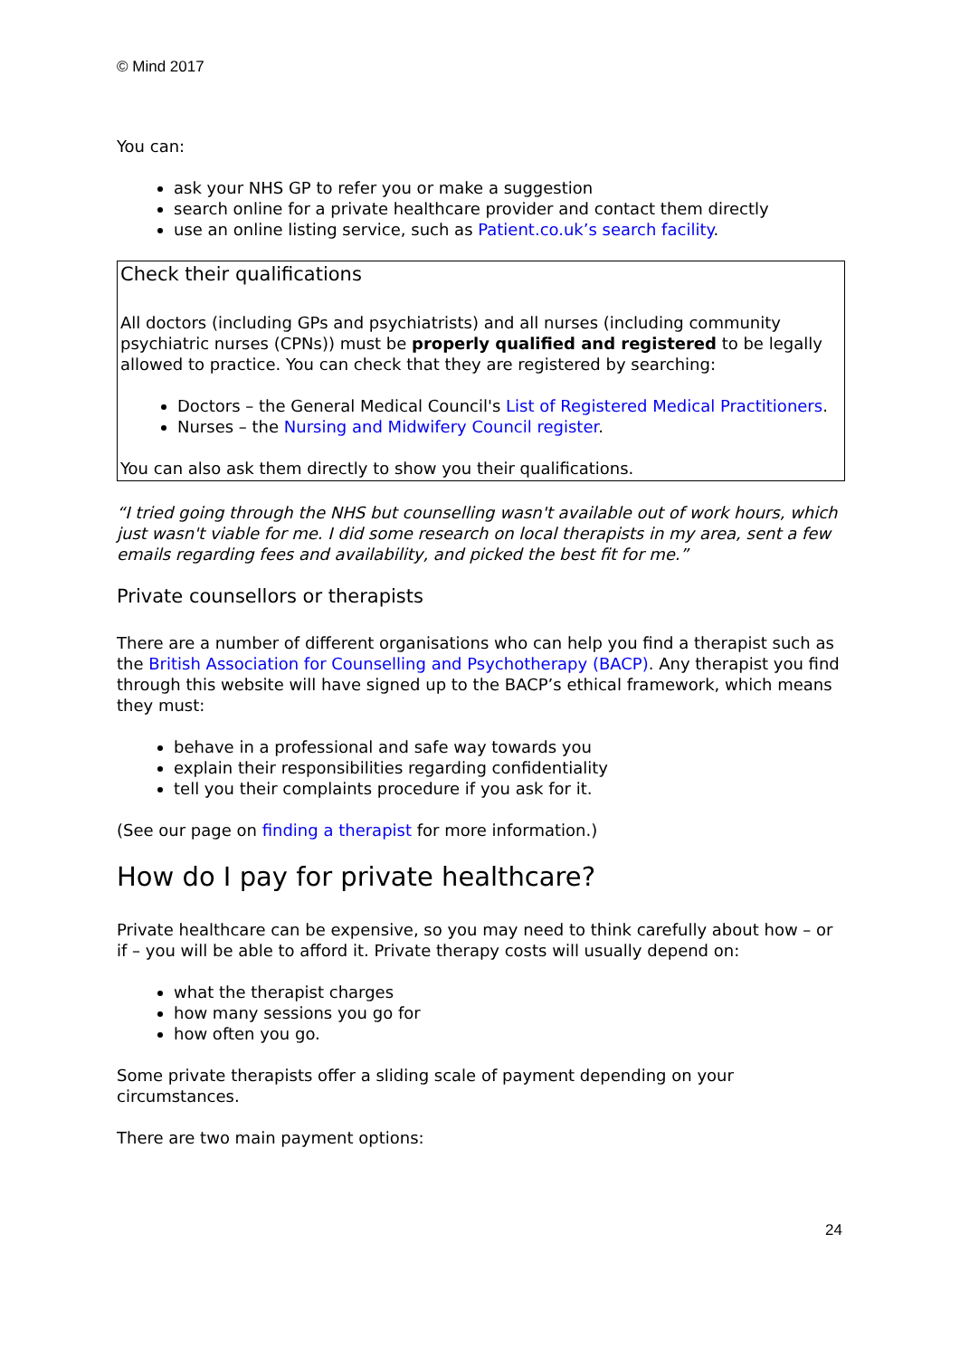© Mind 2017
You can:
ask your NHS GP to refer you or make a suggestion
search online for a private healthcare provider and contact them directly
use an online listing service, such as Patient.co.uk’s search facility.
Check their qualifications
All doctors (including GPs and psychiatrists) and all nurses (including community psychiatric nurses (CPNs)) must be properly qualified and registered to be legally allowed to practice. You can check that they are registered by searching:
Doctors – the General Medical Council's List of Registered Medical Practitioners.
Nurses – the Nursing and Midwifery Council register.
You can also ask them directly to show you their qualifications.
“I tried going through the NHS but counselling wasn't available out of work hours, which just wasn't viable for me. I did some research on local therapists in my area, sent a few emails regarding fees and availability, and picked the best fit for me.”
Private counsellors or therapists
There are a number of different organisations who can help you find a therapist such as the British Association for Counselling and Psychotherapy (BACP). Any therapist you find through this website will have signed up to the BACP’s ethical framework, which means they must:
behave in a professional and safe way towards you
explain their responsibilities regarding confidentiality
tell you their complaints procedure if you ask for it.
(See our page on finding a therapist for more information.)
How do I pay for private healthcare?
Private healthcare can be expensive, so you may need to think carefully about how – or if – you will be able to afford it. Private therapy costs will usually depend on:
what the therapist charges
how many sessions you go for
how often you go.
Some private therapists offer a sliding scale of payment depending on your circumstances.
There are two main payment options:
24